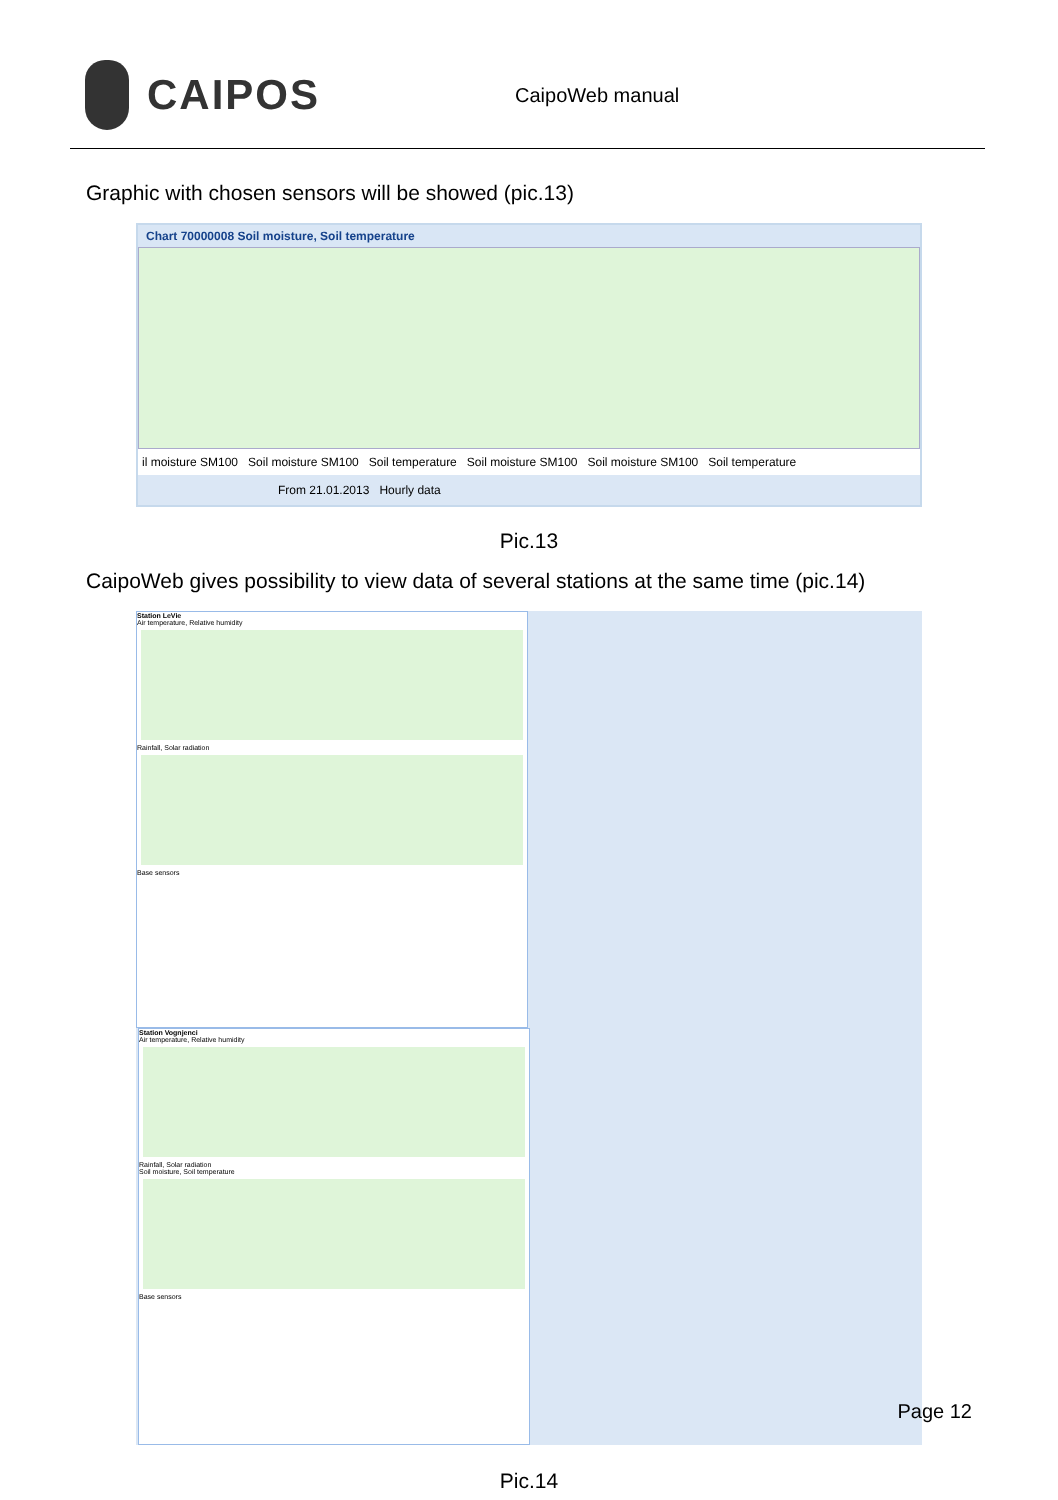CAIPOS
CaipoWeb manual
Graphic with chosen sensors will be showed (pic.13)
Chart 70000008 Soil moisture, Soil temperature
il moisture SM100 Soil moisture SM100 Soil temperature Soil moisture SM100 Soil moisture SM100 Soil temperature
From 21.01.2013 Hourly data
Pic.13
CaipoWeb gives possibility to view data of several stations at the same time (pic.14)
Station LeVie
Air temperature, Relative humidity
Rainfall, Solar radiation
Base sensors
Station Vognjenci
Air temperature, Relative humidity
Rainfall, Solar radiation
Soil moisture, Soil temperature
Base sensors
Pic.14
Page 12